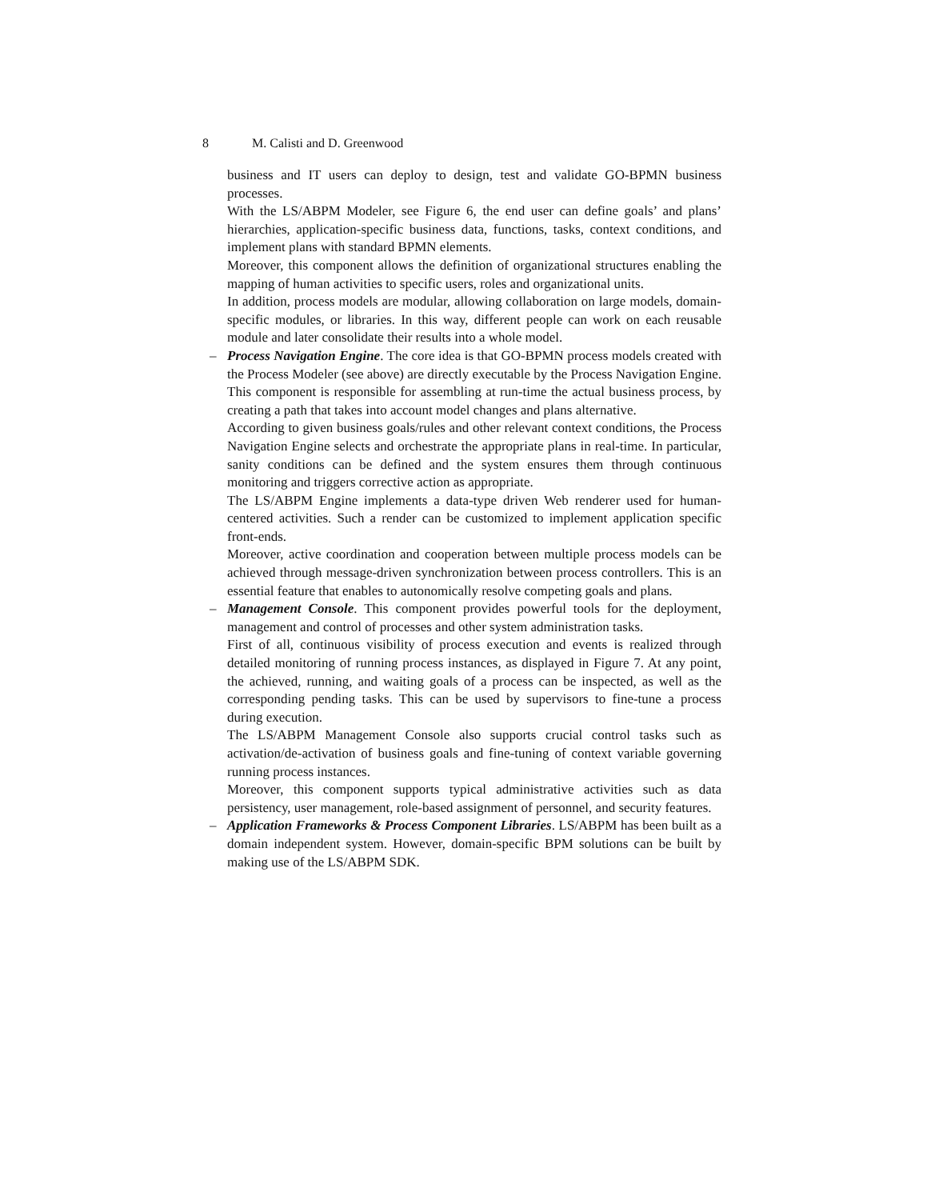8 M. Calisti and D. Greenwood
business and IT users can deploy to design, test and validate GO-BPMN business processes.
With the LS/ABPM Modeler, see Figure 6, the end user can define goals’ and plans’ hierarchies, application-specific business data, functions, tasks, context conditions, and implement plans with standard BPMN elements.
Moreover, this component allows the definition of organizational structures enabling the mapping of human activities to specific users, roles and organizational units.
In addition, process models are modular, allowing collaboration on large models, domain-specific modules, or libraries. In this way, different people can work on each reusable module and later consolidate their results into a whole model.
–
Process Navigation Engine. The core idea is that GO-BPMN process models created with the Process Modeler (see above) are directly executable by the Process Navigation Engine. This component is responsible for assembling at run-time the actual business process, by creating a path that takes into account model changes and plans alternative.
According to given business goals/rules and other relevant context conditions, the Process Navigation Engine selects and orchestrate the appropriate plans in real-time. In particular, sanity conditions can be defined and the system ensures them through continuous monitoring and triggers corrective action as appropriate.
The LS/ABPM Engine implements a data-type driven Web renderer used for human-centered activities. Such a render can be customized to implement application specific front-ends.
Moreover, active coordination and cooperation between multiple process models can be achieved through message-driven synchronization between process controllers. This is an essential feature that enables to autonomically resolve competing goals and plans.
–
Management Console. This component provides powerful tools for the deployment, management and control of processes and other system administration tasks.
First of all, continuous visibility of process execution and events is realized through detailed monitoring of running process instances, as displayed in Figure 7. At any point, the achieved, running, and waiting goals of a process can be inspected, as well as the corresponding pending tasks. This can be used by supervisors to fine-tune a process during execution.
The LS/ABPM Management Console also supports crucial control tasks such as activation/de-activation of business goals and fine-tuning of context variable governing running process instances.
Moreover, this component supports typical administrative activities such as data persistency, user management, role-based assignment of personnel, and security features.
–
Application Frameworks & Process Component Libraries. LS/ABPM has been built as a domain independent system. However, domain-specific BPM solutions can be built by making use of the LS/ABPM SDK.